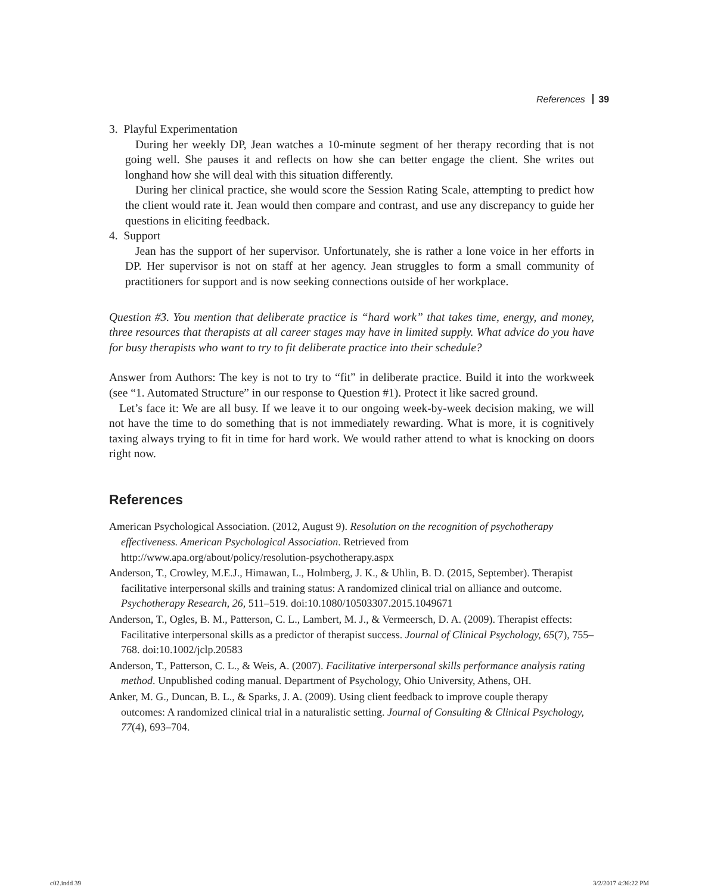References 39
3. Playful Experimentation
During her weekly DP, Jean watches a 10-minute segment of her therapy recording that is not going well. She pauses it and reflects on how she can better engage the client. She writes out longhand how she will deal with this situation differently.
During her clinical practice, she would score the Session Rating Scale, attempting to predict how the client would rate it. Jean would then compare and contrast, and use any discrepancy to guide her questions in eliciting feedback.
4. Support
Jean has the support of her supervisor. Unfortunately, she is rather a lone voice in her efforts in DP. Her supervisor is not on staff at her agency. Jean struggles to form a small community of practitioners for support and is now seeking connections outside of her workplace.
Question #3. You mention that deliberate practice is “hard work” that takes time, energy, and money, three resources that therapists at all career stages may have in limited supply. What advice do you have for busy therapists who want to try to fit deliberate practice into their schedule?
Answer from Authors: The key is not to try to “fit” in deliberate practice. Build it into the workweek (see “1. Automated Structure” in our response to Question #1). Protect it like sacred ground.
Let’s face it: We are all busy. If we leave it to our ongoing week-by-week decision making, we will not have the time to do something that is not immediately rewarding. What is more, it is cognitively taxing always trying to fit in time for hard work. We would rather attend to what is knocking on doors right now.
References
American Psychological Association. (2012, August 9). Resolution on the recognition of psychotherapy effectiveness. American Psychological Association. Retrieved from http://www.apa.org/about/policy/resolution-psychotherapy.aspx
Anderson, T., Crowley, M.E.J., Himawan, L., Holmberg, J. K., & Uhlin, B. D. (2015, September). Therapist facilitative interpersonal skills and training status: A randomized clinical trial on alliance and outcome. Psychotherapy Research, 26, 511–519. doi:10.1080/10503307.2015.1049671
Anderson, T., Ogles, B. M., Patterson, C. L., Lambert, M. J., & Vermeersch, D. A. (2009). Therapist effects: Facilitative interpersonal skills as a predictor of therapist success. Journal of Clinical Psychology, 65(7), 755–768. doi:10.1002/jclp.20583
Anderson, T., Patterson, C. L., & Weis, A. (2007). Facilitative interpersonal skills performance analysis rating method. Unpublished coding manual. Department of Psychology, Ohio University, Athens, OH.
Anker, M. G., Duncan, B. L., & Sparks, J. A. (2009). Using client feedback to improve couple therapy outcomes: A randomized clinical trial in a naturalistic setting. Journal of Consulting & Clinical Psychology, 77(4), 693–704.
c02.indd 39 3/2/2017 4:36:22 PM